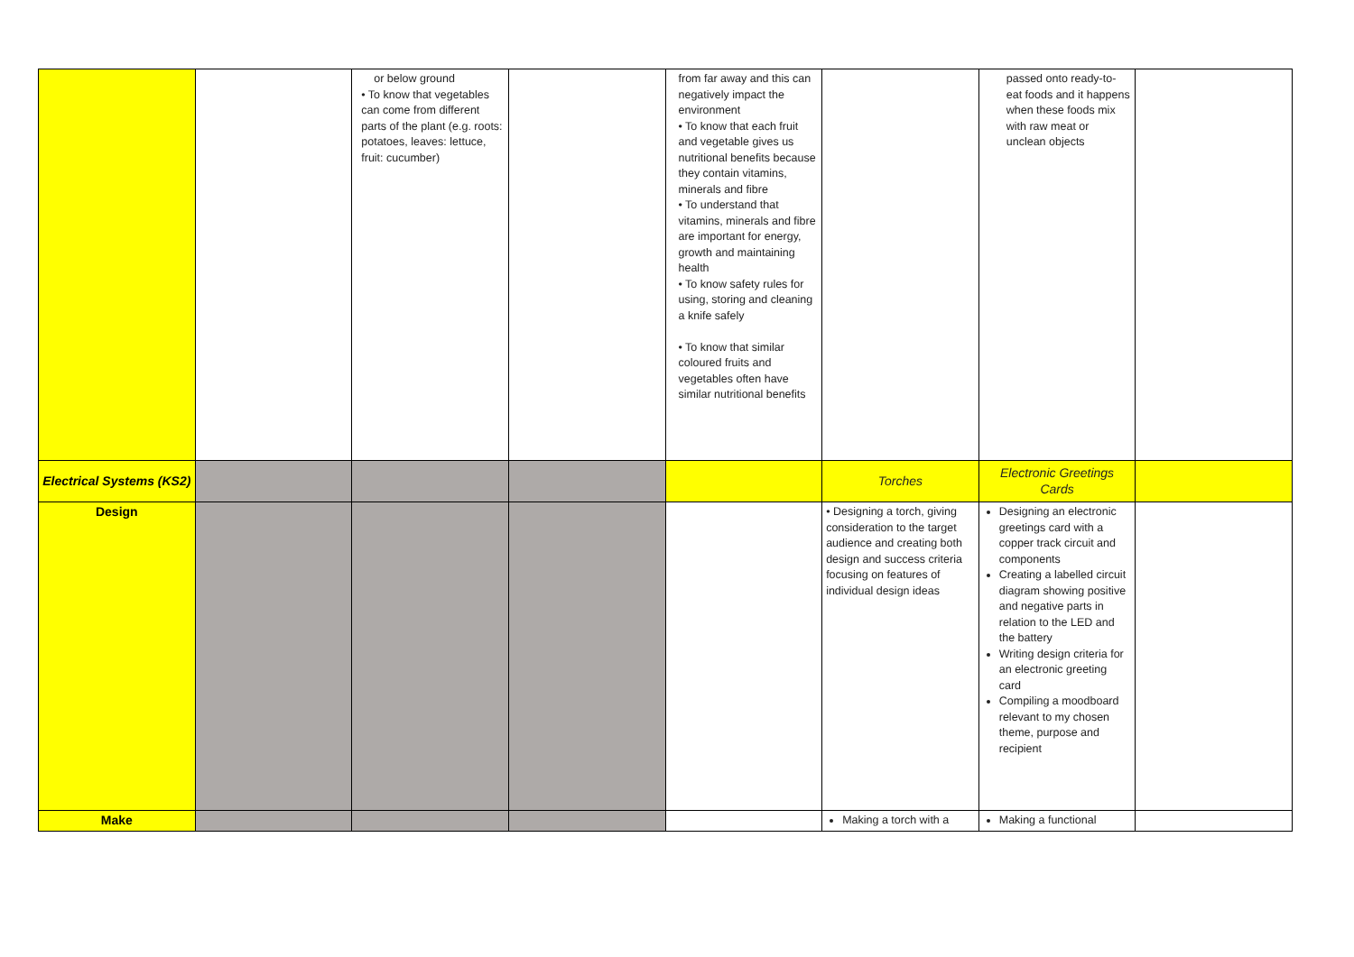| | | or below ground • To know that vegetables can come from different parts of the plant (e.g. roots: potatoes, leaves: lettuce, fruit: cucumber) | | from far away and this can negatively impact the environment • To know that each fruit and vegetable gives us nutritional benefits because they contain vitamins, minerals and fibre • To understand that vitamins, minerals and fibre are important for energy, growth and maintaining health • To know safety rules for using, storing and cleaning a knife safely • To know that similar coloured fruits and vegetables often have similar nutritional benefits | | passed onto ready-to-eat foods and it happens when these foods mix with raw meat or unclean objects | |
| Electrical Systems (KS2) | | | | | Torches | Electronic Greetings Cards | |
| Design | | | | | • Designing a torch, giving consideration to the target audience and creating both design and success criteria focusing on features of individual design ideas | Designing an electronic greetings card with a copper track circuit and components Creating a labelled circuit diagram showing positive and negative parts in relation to the LED and the battery Writing design criteria for an electronic greeting card Compiling a moodboard relevant to my chosen theme, purpose and recipient | |
| Make | | | | | Making a torch with a | Making a functional | |